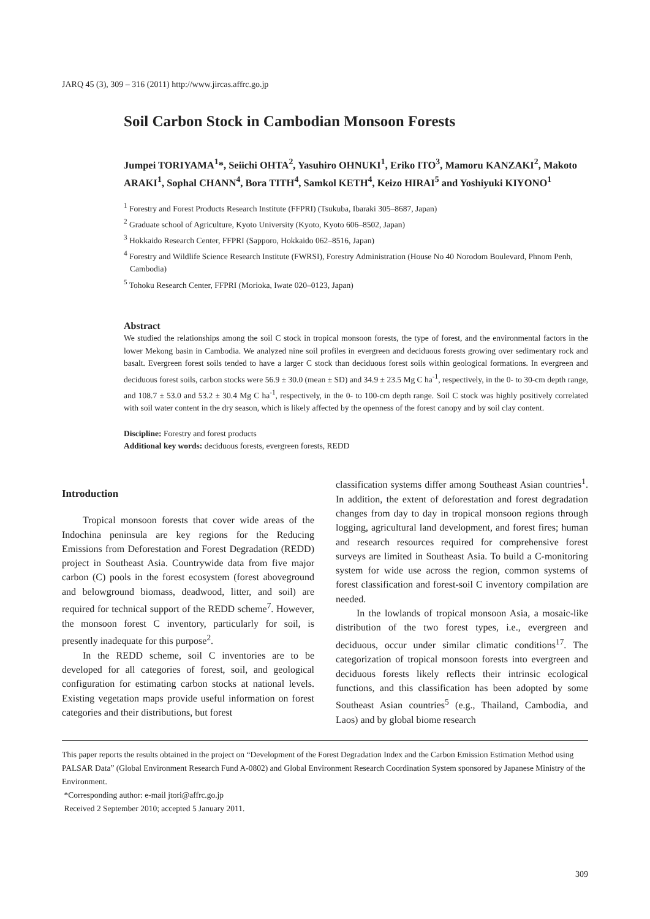JARQ 45 (3), 309 – 316 (2011) http://www.jircas.affrc.go.jp
Soil Carbon Stock in Cambodian Monsoon Forests
Jumpei TORIYAMA<sup>1</sup>*, Seiichi OHTA<sup>2</sup>, Yasuhiro OHNUKI<sup>1</sup>, Eriko ITO<sup>3</sup>, Mamoru KANZAKI<sup>2</sup>, Makoto ARAKI<sup>1</sup>, Sophal CHANN<sup>4</sup>, Bora TITH<sup>4</sup>, Samkol KETH<sup>4</sup>, Keizo HIRAI<sup>5</sup> and Yoshiyuki KIYONO<sup>1</sup>
<sup>1</sup> Forestry and Forest Products Research Institute (FFPRI) (Tsukuba, Ibaraki 305–8687, Japan)
<sup>2</sup> Graduate school of Agriculture, Kyoto University (Kyoto, Kyoto 606–8502, Japan)
<sup>3</sup> Hokkaido Research Center, FFPRI (Sapporo, Hokkaido 062–8516, Japan)
<sup>4</sup> Forestry and Wildlife Science Research Institute (FWRSI), Forestry Administration (House No 40 Norodom Boulevard, Phnom Penh, Cambodia)
<sup>5</sup> Tohoku Research Center, FFPRI (Morioka, Iwate 020–0123, Japan)
Abstract
We studied the relationships among the soil C stock in tropical monsoon forests, the type of forest, and the environmental factors in the lower Mekong basin in Cambodia. We analyzed nine soil profiles in evergreen and deciduous forests growing over sedimentary rock and basalt. Evergreen forest soils tended to have a larger C stock than deciduous forest soils within geological formations. In evergreen and deciduous forest soils, carbon stocks were 56.9 ± 30.0 (mean ± SD) and 34.9 ± 23.5 Mg C ha<sup>-1</sup>, respectively, in the 0- to 30-cm depth range, and 108.7 ± 53.0 and 53.2 ± 30.4 Mg C ha<sup>-1</sup>, respectively, in the 0- to 100-cm depth range. Soil C stock was highly positively correlated with soil water content in the dry season, which is likely affected by the openness of the forest canopy and by soil clay content.
Discipline: Forestry and forest products
Additional key words: deciduous forests, evergreen forests, REDD
Introduction
Tropical monsoon forests that cover wide areas of the Indochina peninsula are key regions for the Reducing Emissions from Deforestation and Forest Degradation (REDD) project in Southeast Asia. Countrywide data from five major carbon (C) pools in the forest ecosystem (forest aboveground and belowground biomass, deadwood, litter, and soil) are required for technical support of the REDD scheme<sup>7</sup>. However, the monsoon forest C inventory, particularly for soil, is presently inadequate for this purpose<sup>2</sup>.
In the REDD scheme, soil C inventories are to be developed for all categories of forest, soil, and geological configuration for estimating carbon stocks at national levels. Existing vegetation maps provide useful information on forest categories and their distributions, but forest
classification systems differ among Southeast Asian countries<sup>1</sup>. In addition, the extent of deforestation and forest degradation changes from day to day in tropical monsoon regions through logging, agricultural land development, and forest fires; human and research resources required for comprehensive forest surveys are limited in Southeast Asia. To build a C-monitoring system for wide use across the region, common systems of forest classification and forest-soil C inventory compilation are needed.
In the lowlands of tropical monsoon Asia, a mosaic-like distribution of the two forest types, i.e., evergreen and deciduous, occur under similar climatic conditions<sup>17</sup>. The categorization of tropical monsoon forests into evergreen and deciduous forests likely reflects their intrinsic ecological functions, and this classification has been adopted by some Southeast Asian countries<sup>5</sup> (e.g., Thailand, Cambodia, and Laos) and by global biome research
This paper reports the results obtained in the project on “Development of the Forest Degradation Index and the Carbon Emission Estimation Method using PALSAR Data” (Global Environment Research Fund A-0802) and Global Environment Research Coordination System sponsored by Japanese Ministry of the Environment.
*Corresponding author: e-mail jtori@affrc.go.jp
Received 2 September 2010; accepted 5 January 2011.
309